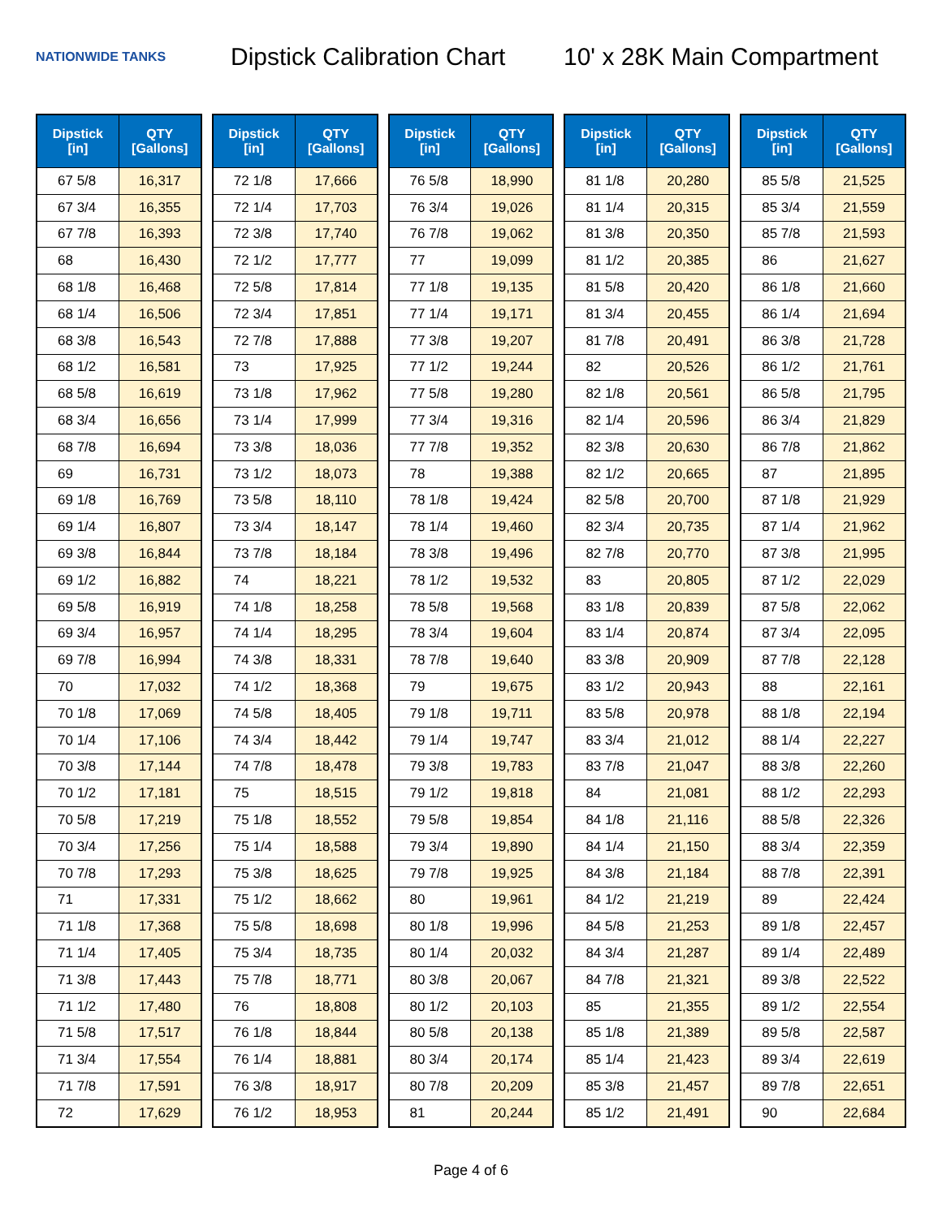NATIONWIDE TANKS
Dipstick Calibration Chart
10' x 28K Main Compartment
| Dipstick [in] | QTY [Gallons] |
| --- | --- |
| 67 5/8 | 16,317 |
| 67 3/4 | 16,355 |
| 67 7/8 | 16,393 |
| 68 | 16,430 |
| 68 1/8 | 16,468 |
| 68 1/4 | 16,506 |
| 68 3/8 | 16,543 |
| 68 1/2 | 16,581 |
| 68 5/8 | 16,619 |
| 68 3/4 | 16,656 |
| 68 7/8 | 16,694 |
| 69 | 16,731 |
| 69 1/8 | 16,769 |
| 69 1/4 | 16,807 |
| 69 3/8 | 16,844 |
| 69 1/2 | 16,882 |
| 69 5/8 | 16,919 |
| 69 3/4 | 16,957 |
| 69 7/8 | 16,994 |
| 70 | 17,032 |
| 70 1/8 | 17,069 |
| 70 1/4 | 17,106 |
| 70 3/8 | 17,144 |
| 70 1/2 | 17,181 |
| 70 5/8 | 17,219 |
| 70 3/4 | 17,256 |
| 70 7/8 | 17,293 |
| 71 | 17,331 |
| 71 1/8 | 17,368 |
| 71 1/4 | 17,405 |
| 71 3/8 | 17,443 |
| 71 1/2 | 17,480 |
| 71 5/8 | 17,517 |
| 71 3/4 | 17,554 |
| 71 7/8 | 17,591 |
| 72 | 17,629 |
| Dipstick [in] | QTY [Gallons] |
| --- | --- |
| 72 1/8 | 17,666 |
| 72 1/4 | 17,703 |
| 72 3/8 | 17,740 |
| 72 1/2 | 17,777 |
| 72 5/8 | 17,814 |
| 72 3/4 | 17,851 |
| 72 7/8 | 17,888 |
| 73 | 17,925 |
| 73 1/8 | 17,962 |
| 73 1/4 | 17,999 |
| 73 3/8 | 18,036 |
| 73 1/2 | 18,073 |
| 73 5/8 | 18,110 |
| 73 3/4 | 18,147 |
| 73 7/8 | 18,184 |
| 74 | 18,221 |
| 74 1/8 | 18,258 |
| 74 1/4 | 18,295 |
| 74 3/8 | 18,331 |
| 74 1/2 | 18,368 |
| 74 5/8 | 18,405 |
| 74 3/4 | 18,442 |
| 74 7/8 | 18,478 |
| 75 | 18,515 |
| 75 1/8 | 18,552 |
| 75 1/4 | 18,588 |
| 75 3/8 | 18,625 |
| 75 1/2 | 18,662 |
| 75 5/8 | 18,698 |
| 75 3/4 | 18,735 |
| 75 7/8 | 18,771 |
| 76 | 18,808 |
| 76 1/8 | 18,844 |
| 76 1/4 | 18,881 |
| 76 3/8 | 18,917 |
| 76 1/2 | 18,953 |
| Dipstick [in] | QTY [Gallons] |
| --- | --- |
| 76 5/8 | 18,990 |
| 76 3/4 | 19,026 |
| 76 7/8 | 19,062 |
| 77 | 19,099 |
| 77 1/8 | 19,135 |
| 77 1/4 | 19,171 |
| 77 3/8 | 19,207 |
| 77 1/2 | 19,244 |
| 77 5/8 | 19,280 |
| 77 3/4 | 19,316 |
| 77 7/8 | 19,352 |
| 78 | 19,388 |
| 78 1/8 | 19,424 |
| 78 1/4 | 19,460 |
| 78 3/8 | 19,496 |
| 78 1/2 | 19,532 |
| 78 5/8 | 19,568 |
| 78 3/4 | 19,604 |
| 78 7/8 | 19,640 |
| 79 | 19,675 |
| 79 1/8 | 19,711 |
| 79 1/4 | 19,747 |
| 79 3/8 | 19,783 |
| 79 1/2 | 19,818 |
| 79 5/8 | 19,854 |
| 79 3/4 | 19,890 |
| 79 7/8 | 19,925 |
| 80 | 19,961 |
| 80 1/8 | 19,996 |
| 80 1/4 | 20,032 |
| 80 3/8 | 20,067 |
| 80 1/2 | 20,103 |
| 80 5/8 | 20,138 |
| 80 3/4 | 20,174 |
| 80 7/8 | 20,209 |
| 81 | 20,244 |
| Dipstick [in] | QTY [Gallons] |
| --- | --- |
| 81 1/8 | 20,280 |
| 81 1/4 | 20,315 |
| 81 3/8 | 20,350 |
| 81 1/2 | 20,385 |
| 81 5/8 | 20,420 |
| 81 3/4 | 20,455 |
| 81 7/8 | 20,491 |
| 82 | 20,526 |
| 82 1/8 | 20,561 |
| 82 1/4 | 20,596 |
| 82 3/8 | 20,630 |
| 82 1/2 | 20,665 |
| 82 5/8 | 20,700 |
| 82 3/4 | 20,735 |
| 82 7/8 | 20,770 |
| 83 | 20,805 |
| 83 1/8 | 20,839 |
| 83 1/4 | 20,874 |
| 83 3/8 | 20,909 |
| 83 1/2 | 20,943 |
| 83 5/8 | 20,978 |
| 83 3/4 | 21,012 |
| 83 7/8 | 21,047 |
| 84 | 21,081 |
| 84 1/8 | 21,116 |
| 84 1/4 | 21,150 |
| 84 3/8 | 21,184 |
| 84 1/2 | 21,219 |
| 84 5/8 | 21,253 |
| 84 3/4 | 21,287 |
| 84 7/8 | 21,321 |
| 85 | 21,355 |
| 85 1/8 | 21,389 |
| 85 1/4 | 21,423 |
| 85 3/8 | 21,457 |
| 85 1/2 | 21,491 |
| Dipstick [in] | QTY [Gallons] |
| --- | --- |
| 85 5/8 | 21,525 |
| 85 3/4 | 21,559 |
| 85 7/8 | 21,593 |
| 86 | 21,627 |
| 86 1/8 | 21,660 |
| 86 1/4 | 21,694 |
| 86 3/8 | 21,728 |
| 86 1/2 | 21,761 |
| 86 5/8 | 21,795 |
| 86 3/4 | 21,829 |
| 86 7/8 | 21,862 |
| 87 | 21,895 |
| 87 1/8 | 21,929 |
| 87 1/4 | 21,962 |
| 87 3/8 | 21,995 |
| 87 1/2 | 22,029 |
| 87 5/8 | 22,062 |
| 87 3/4 | 22,095 |
| 87 7/8 | 22,128 |
| 88 | 22,161 |
| 88 1/8 | 22,194 |
| 88 1/4 | 22,227 |
| 88 3/8 | 22,260 |
| 88 1/2 | 22,293 |
| 88 5/8 | 22,326 |
| 88 3/4 | 22,359 |
| 88 7/8 | 22,391 |
| 89 | 22,424 |
| 89 1/8 | 22,457 |
| 89 1/4 | 22,489 |
| 89 3/8 | 22,522 |
| 89 1/2 | 22,554 |
| 89 5/8 | 22,587 |
| 89 3/4 | 22,619 |
| 89 7/8 | 22,651 |
| 90 | 22,684 |
Page 4 of 6